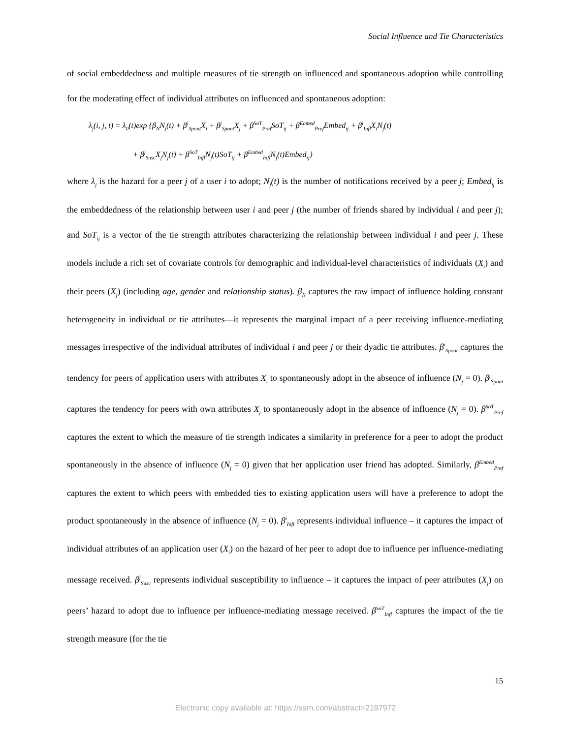Social Influence and Tie Characteristics
of social embeddedness and multiple measures of tie strength on influenced and spontaneous adoption while controlling for the moderating effect of individual attributes on influenced and spontaneous adoption:
λ<sub>j</sub>(i, j, t) = λ<sub>0</sub>(t)exp {β<sub>N</sub>N<sub>j</sub>(t) + β<sup>i</sup><sub>Spont</sub>X<sub>i</sub> + β<sup>j</sup><sub>Spont</sub>X<sub>j</sub> + β<sup>SoT</sup><sub>Pref</sub>SoT<sub>ij</sub> + β<sup>Embed</sup><sub>Pref</sub>Embed<sub>ij</sub> + β<sup>i</sup><sub>Infl</sub>X<sub>i</sub>N<sub>j</sub>(t)
+ β<sup>j</sup><sub>Susc</sub>X<sub>j</sub>N<sub>j</sub>(t) + β<sup>SoT</sup><sub>Infl</sub>N<sub>j</sub>(t)SoT<sub>ij</sub> + β<sup>Embed</sup><sub>Infl</sub>N<sub>j</sub>(t)Embed<sub>ij</sub>}
where λ<sub>j</sub> is the hazard for a peer j of a user i to adopt; N<sub>j</sub>(t) is the number of notifications received by a peer j; Embed<sub>ij</sub> is the embeddedness of the relationship between user i and peer j (the number of friends shared by individual i and peer j); and SoT<sub>ij</sub> is a vector of the tie strength attributes characterizing the relationship between individual i and peer j. These models include a rich set of covariate controls for demographic and individual-level characteristics of individuals (X<sub>i</sub>) and their peers (X<sub>j</sub>) (including age, gender and relationship status). β<sub>N</sub> captures the raw impact of influence holding constant heterogeneity in individual or tie attributes—it represents the marginal impact of a peer receiving influence-mediating messages irrespective of the individual attributes of individual i and peer j or their dyadic tie attributes. β<sup>i</sup><sub>Spont</sub> captures the tendency for peers of application users with attributes X<sub>i</sub> to spontaneously adopt in the absence of influence (N<sub>j</sub> = 0). β<sup>j</sup><sub>Spont</sub> captures the tendency for peers with own attributes X<sub>j</sub> to spontaneously adopt in the absence of influence (N<sub>j</sub> = 0). β<sup>SoT</sup><sub>Pref</sub> captures the extent to which the measure of tie strength indicates a similarity in preference for a peer to adopt the product spontaneously in the absence of influence (N<sub>j</sub> = 0) given that her application user friend has adopted. Similarly, β<sup>Embed</sup><sub>Pref</sub> captures the extent to which peers with embedded ties to existing application users will have a preference to adopt the product spontaneously in the absence of influence (N<sub>j</sub> = 0). β<sup>i</sup><sub>Infl</sub> represents individual influence – it captures the impact of individual attributes of an application user (X<sub>i</sub>) on the hazard of her peer to adopt due to influence per influence-mediating message received. β<sup>j</sup><sub>Susc</sub> represents individual susceptibility to influence – it captures the impact of peer attributes (X<sub>j</sub>) on peers’ hazard to adopt due to influence per influence-mediating message received. β<sup>SoT</sup><sub>Infl</sub> captures the impact of the tie strength measure (for the tie
15
Electronic copy available at: https://ssrn.com/abstract=2197972